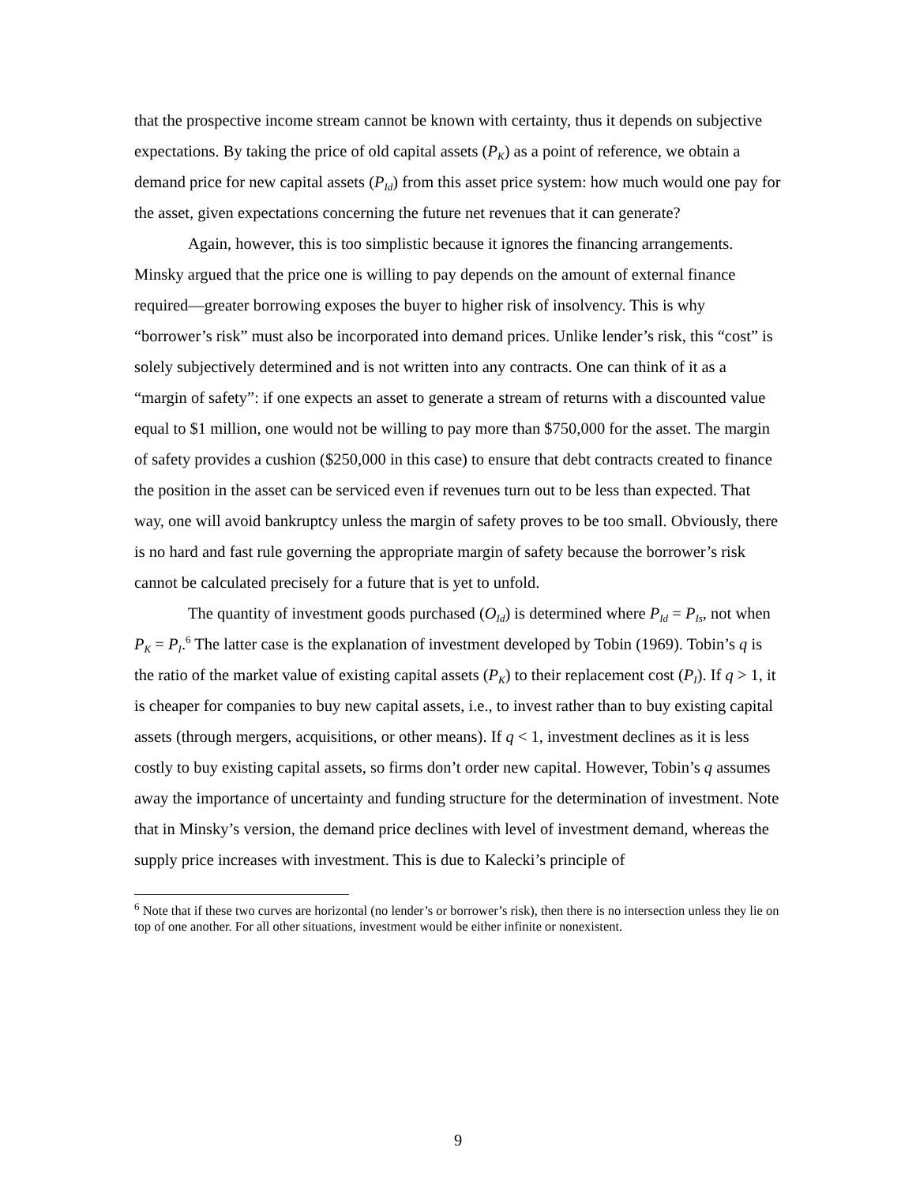that the prospective income stream cannot be known with certainty, thus it depends on subjective expectations. By taking the price of old capital assets (P<sub>K</sub>) as a point of reference, we obtain a demand price for new capital assets (P<sub>Id</sub>) from this asset price system: how much would one pay for the asset, given expectations concerning the future net revenues that it can generate?
Again, however, this is too simplistic because it ignores the financing arrangements. Minsky argued that the price one is willing to pay depends on the amount of external finance required—greater borrowing exposes the buyer to higher risk of insolvency. This is why “borrower’s risk” must also be incorporated into demand prices. Unlike lender’s risk, this “cost” is solely subjectively determined and is not written into any contracts. One can think of it as a “margin of safety”: if one expects an asset to generate a stream of returns with a discounted value equal to $1 million, one would not be willing to pay more than $750,000 for the asset. The margin of safety provides a cushion ($250,000 in this case) to ensure that debt contracts created to finance the position in the asset can be serviced even if revenues turn out to be less than expected. That way, one will avoid bankruptcy unless the margin of safety proves to be too small. Obviously, there is no hard and fast rule governing the appropriate margin of safety because the borrower’s risk cannot be calculated precisely for a future that is yet to unfold.
The quantity of investment goods purchased (O<sub>Id</sub>) is determined where P<sub>Id</sub> = P<sub>Is</sub>, not when P<sub>K</sub> = P<sub>I</sub>.<sup>6</sup> The latter case is the explanation of investment developed by Tobin (1969). Tobin’s q is the ratio of the market value of existing capital assets (P<sub>K</sub>) to their replacement cost (P<sub>I</sub>). If q > 1, it is cheaper for companies to buy new capital assets, i.e., to invest rather than to buy existing capital assets (through mergers, acquisitions, or other means). If q < 1, investment declines as it is less costly to buy existing capital assets, so firms don’t order new capital. However, Tobin’s q assumes away the importance of uncertainty and funding structure for the determination of investment. Note that in Minsky’s version, the demand price declines with level of investment demand, whereas the supply price increases with investment. This is due to Kalecki’s principle of
<sup>6</sup> Note that if these two curves are horizontal (no lender’s or borrower’s risk), then there is no intersection unless they lie on top of one another. For all other situations, investment would be either infinite or nonexistent.
9